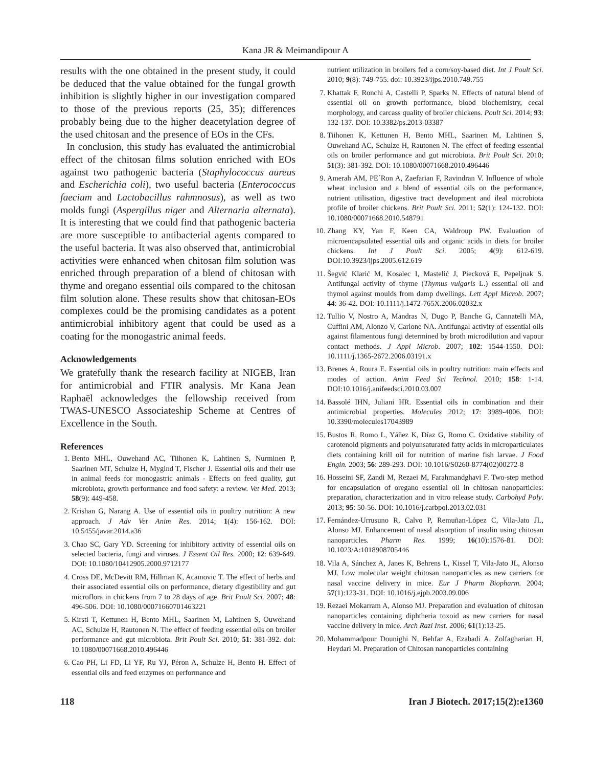Kana JR & Meimandipour A
results with the one obtained in the present study, it could be deduced that the value obtained for the fungal growth inhibition is slightly higher in our investigation compared to those of the previous reports (25, 35); differences probably being due to the higher deacetylation degree of the used chitosan and the presence of EOs in the CFs.
In conclusion, this study has evaluated the antimicrobial effect of the chitosan films solution enriched with EOs against two pathogenic bacteria (Staphylococcus aureus and Escherichia coli), two useful bacteria (Enterococcus faecium and Lactobacillus rahmnosus), as well as two molds fungi (Aspergillus niger and Alternaria alternata). It is interesting that we could find that pathogenic bacteria are more susceptible to antibacterial agents compared to the useful bacteria. It was also observed that, antimicrobial activities were enhanced when chitosan film solution was enriched through preparation of a blend of chitosan with thyme and oregano essential oils compared to the chitosan film solution alone. These results show that chitosan-EOs complexes could be the promising candidates as a potent antimicrobial inhibitory agent that could be used as a coating for the monogastric animal feeds.
Acknowledgements
We gratefully thank the research facility at NIGEB, Iran for antimicrobial and FTIR analysis. Mr Kana Jean Raphaël acknowledges the fellowship received from TWAS-UNESCO Associateship Scheme at Centres of Excellence in the South.
References
1. Bento MHL, Ouwehand AC, Tiihonen K, Lahtinen S, Nurminen P, Saarinen MT, Schulze H, Mygind T, Fischer J. Essential oils and their use in animal feeds for monogastric animals - Effects on feed quality, gut microbiota, growth performance and food safety: a review. Vet Med. 2013; 58(9): 449-458.
2. Krishan G, Narang A. Use of essential oils in poultry nutrition: A new approach. J Adv Vet Anim Res. 2014; 1(4): 156-162. DOI: 10.5455/javar.2014.a36
3. Chao SC, Gary YD. Screening for inhibitory activity of essential oils on selected bacteria, fungi and viruses. J Essent Oil Res. 2000; 12: 639-649. DOI: 10.1080/10412905.2000.9712177
4. Cross DE, McDevitt RM, Hillman K, Acamovic T. The effect of herbs and their associated essential oils on performance, dietary digestibility and gut microflora in chickens from 7 to 28 days of age. Brit Poult Sci. 2007; 48: 496-506. DOI: 10.1080/00071660701463221
5. Kirsti T, Kettunen H, Bento MHL, Saarinen M, Lahtinen S, Ouwehand AC, Schulze H, Rautonen N. The effect of feeding essential oils on broiler performance and gut microbiota. Brit Poult Sci. 2010; 51: 381-392. doi: 10.1080/00071668.2010.496446
6. Cao PH, Li FD, Li YF, Ru YJ, Péron A, Schulze H, Bento H. Effect of essential oils and feed enzymes on performance and
nutrient utilization in broilers fed a corn/soy-based diet. Int J Poult Sci. 2010; 9(8): 749-755. doi: 10.3923/ijps.2010.749.755
7. Khattak F, Ronchi A, Castelli P, Sparks N. Effects of natural blend of essential oil on growth performance, blood biochemistry, cecal morphology, and carcass quality of broiler chickens. Poult Sci. 2014; 93: 132-137. DOI: 10.3382/ps.2013-03387
8. Tiihonen K, Kettunen H, Bento MHL, Saarinen M, Lahtinen S, Ouwehand AC, Schulze H, Rautonen N. The effect of feeding essential oils on broiler performance and gut microbiota. Brit Poult Sci. 2010; 51(3): 381-392. DOI: 10.1080/00071668.2010.496446
9. Amerah AM, PE´Ron A, Zaefarian F, Ravindran V. Influence of whole wheat inclusion and a blend of essential oils on the performance, nutrient utilisation, digestive tract development and ileal microbiota profile of broiler chickens. Brit Poult Sci. 2011; 52(1): 124-132. DOI: 10.1080/00071668.2010.548791
10. Zhang KY, Yan F, Keen CA, Waldroup PW. Evaluation of microencapsulated essential oils and organic acids in diets for broiler chickens. Int J Poult Sci. 2005; 4(9): 612-619. DOI:10.3923/ijps.2005.612.619
11. Šegvić Klarić M, Kosalec I, Mastelić J, Piecková E, Pepeljnak S. Antifungal activity of thyme (Thymus vulgaris L.) essential oil and thymol against moulds from damp dwellings. Lett Appl Microb. 2007; 44: 36-42. DOI: 10.1111/j.1472-765X.2006.02032.x
12. Tullio V, Nostro A, Mandras N, Dugo P, Banche G, Cannatelli MA, Cuffini AM, Alonzo V, Carlone NA. Antifungal activity of essential oils against filamentous fungi determined by broth microdilution and vapour contact methods. J Appl Microb. 2007; 102: 1544-1550. DOI: 10.1111/j.1365-2672.2006.03191.x
13. Brenes A, Roura E. Essential oils in poultry nutrition: main effects and modes of action. Anim Feed Sci Technol. 2010; 158: 1-14. DOI:10.1016/j.anifeedsci.2010.03.007
14. Bassolé IHN, Juliani HR. Essential oils in combination and their antimicrobial properties. Molecules 2012; 17: 3989-4006. DOI: 10.3390/molecules17043989
15. Bustos R, Romo L, Yáñez K, Díaz G, Romo C. Oxidative stability of carotenoid pigments and polyunsaturated fatty acids in microparticulates diets containing krill oil for nutrition of marine fish larvae. J Food Engin. 2003; 56: 289-293. DOI: 10.1016/S0260-8774(02)00272-8
16. Hosseini SF, Zandi M, Rezaei M, Farahmandghavi F. Two-step method for encapsulation of oregano essential oil in chitosan nanoparticles: preparation, characterization and in vitro release study. Carbohyd Poly. 2013; 95: 50-56. DOI: 10.1016/j.carbpol.2013.02.031
17. Fernández-Urrusuno R, Calvo P, Remuñan-López C, Vila-Jato JL, Alonso MJ. Enhancement of nasal absorption of insulin using chitosan nanoparticles. Pharm Res. 1999; 16(10):1576-81. DOI: 10.1023/A:1018908705446
18. Vila A, Sánchez A, Janes K, Behrens L, Kissel T, Vila-Jato JL, Alonso MJ. Low molecular weight chitosan nanoparticles as new carriers for nasal vaccine delivery in mice. Eur J Pharm Biopharm. 2004; 57(1):123-31. DOI: 10.1016/j.ejpb.2003.09.006
19. Rezaei Mokarram A, Alonso MJ. Preparation and evaluation of chitosan nanoparticles containing diphtheria toxoid as new carriers for nasal vaccine delivery in mice. Arch Razi Inst. 2006; 61(1):13-25.
20. Mohammadpour Dounighi N, Behfar A, Ezabadi A, Zolfagharian H, Heydari M. Preparation of Chitosan nanoparticles containing
118 Iran J Biotech. 2017;15(2):e1360